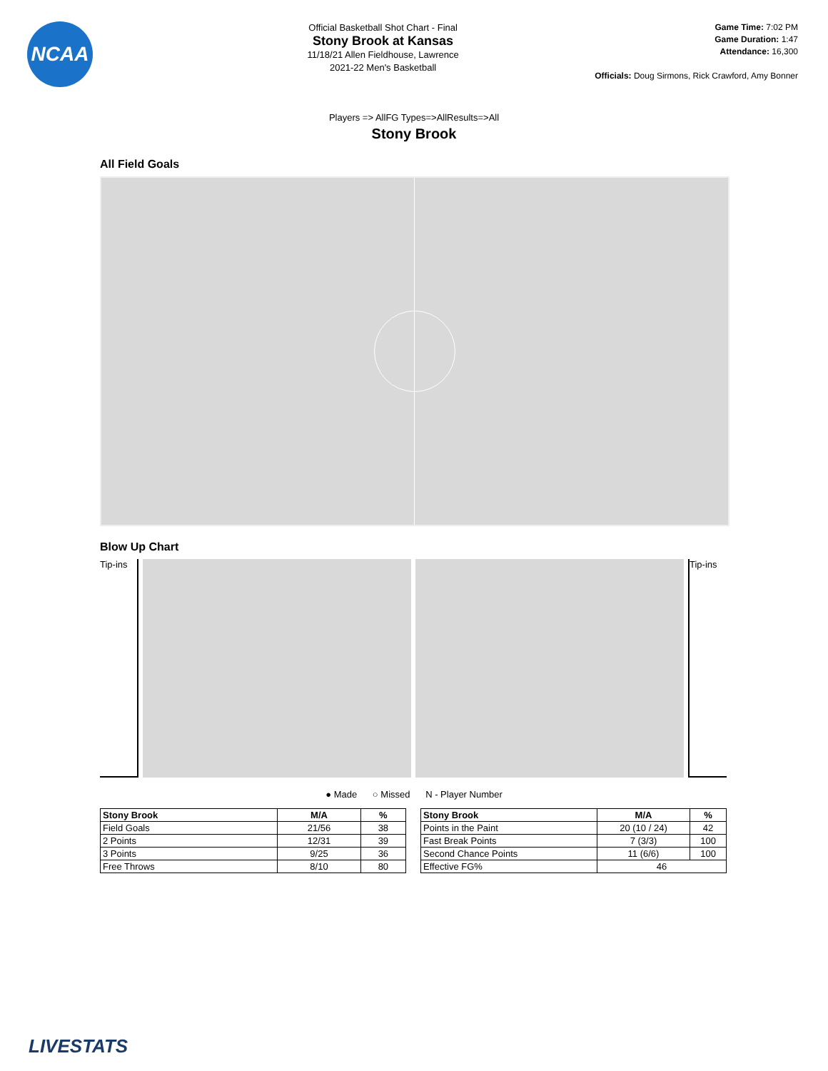NCAA
Official Basketball Shot Chart - Final
Stony Brook at Kansas
11/18/21 Allen Fieldhouse, Lawrence
2021-22 Men's Basketball
Game Time: 7:02 PM
Game Duration: 1:47
Attendance: 16,300
Officials: Doug Sirmons, Rick Crawford, Amy Bonner
Players => AllFG Types=>AllResults=>All
Stony Brook
All Field Goals
Blow Up Chart
Tip-ins
Tip-ins
● Made ○ Missed N - Player Number
| Stony Brook | M/A | % |
| --- | --- | --- |
| Field Goals | 21/56 | 38 |
| 2 Points | 12/31 | 39 |
| 3 Points | 9/25 | 36 |
| Free Throws | 8/10 | 80 |
| Stony Brook | M/A | % |
| --- | --- | --- |
| Points in the Paint | 20 (10 / 24) | 42 |
| Fast Break Points | 7 (3/3) | 100 |
| Second Chance Points | 11 (6/6) | 100 |
| Effective FG% | 46 | |
LIVESTATS